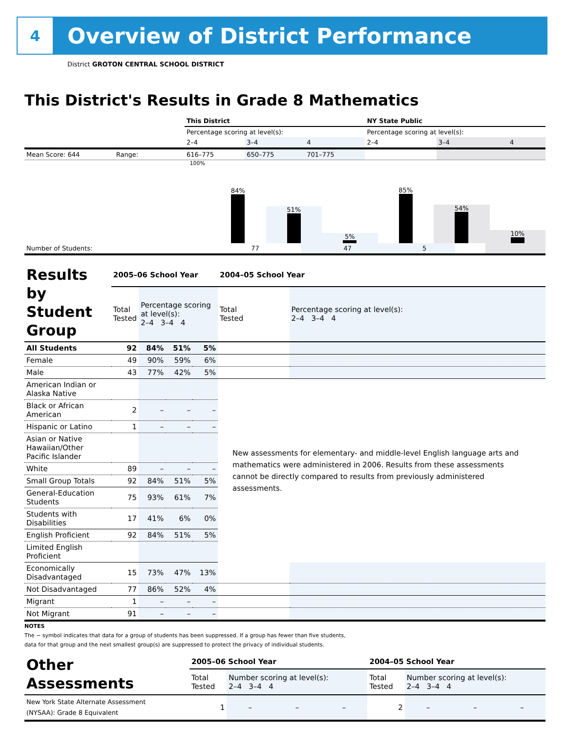4
Overview of District Performance
District GROTON CENTRAL SCHOOL DISTRICT
This District's Results in Grade 8 Mathematics
| | This District | | | NY State Public | | |
| | Percentage scoring at level(s): | | | Percentage scoring at level(s): | | |
| | 2–4 | 3–4 | 4 | 2–4 | 3–4 | 4 |
| Mean Score: 644 Range: | 616–775 | 650–775 | 701–775 | | | |
100%
84%
51%
5%
85%
54%
10%
| Number of Students: | 77 | 47 | 5 | | | |
| Results by Student Group | 2005–06 School Year | | | | 2004–05 School Year | |
| | Total Tested | Percentage scoring at level(s): 2–4 3–4 4 | | | Total Tested | Percentage scoring at level(s): 2–4 3–4 4 |
| All Students | 92 | 84% | 51% | 5% | | |
| Female | 49 | 90% | 59% | 6% | | |
| Male | 43 | 77% | 42% | 5% | | |
| American Indian or Alaska Native | | | | | New assessments for elementary- and middle-level English language arts and mathematics were administered in 2006. Results from these assessments cannot be directly compared to results from previously administered assessments. | |
| Black or African American | 2 | – | – | – | | |
| Hispanic or Latino | 1 | – | – | – | | |
| Asian or Native Hawaiian/Other Pacific Islander | | | | | | |
| White | 89 | – | – | – | | |
| Small Group Totals | 92 | 84% | 51% | 5% | | |
| General-Education Students | 75 | 93% | 61% | 7% | | |
| Students with Disabilities | 17 | 41% | 6% | 0% | | |
| English Proficient | 92 | 84% | 51% | 5% | | |
| Limited English Proficient | | | | | | |
| Economically Disadvantaged | 15 | 73% | 47% | 13% | | |
| Not Disadvantaged | 77 | 86% | 52% | 4% | | |
| Migrant | 1 | – | – | – | | |
| Not Migrant | 91 | – | – | – | | |
NOTES
The − symbol indicates that data for a group of students has been suppressed. If a group has fewer than five students,
data for that group and the next smallest group(s) are suppressed to protect the privacy of individual students.
| Other Assessments | 2005–06 School Year | | | | 2004–05 School Year | | | |
| | Total Tested | Number scoring at level(s): 2–4 3–4 4 | | | Total Tested | Number scoring at level(s): 2–4 3–4 4 | | |
| New York State Alternate Assessment (NYSAA): Grade 8 Equivalent | 1 | – | – | – | 2 | – | – | – |